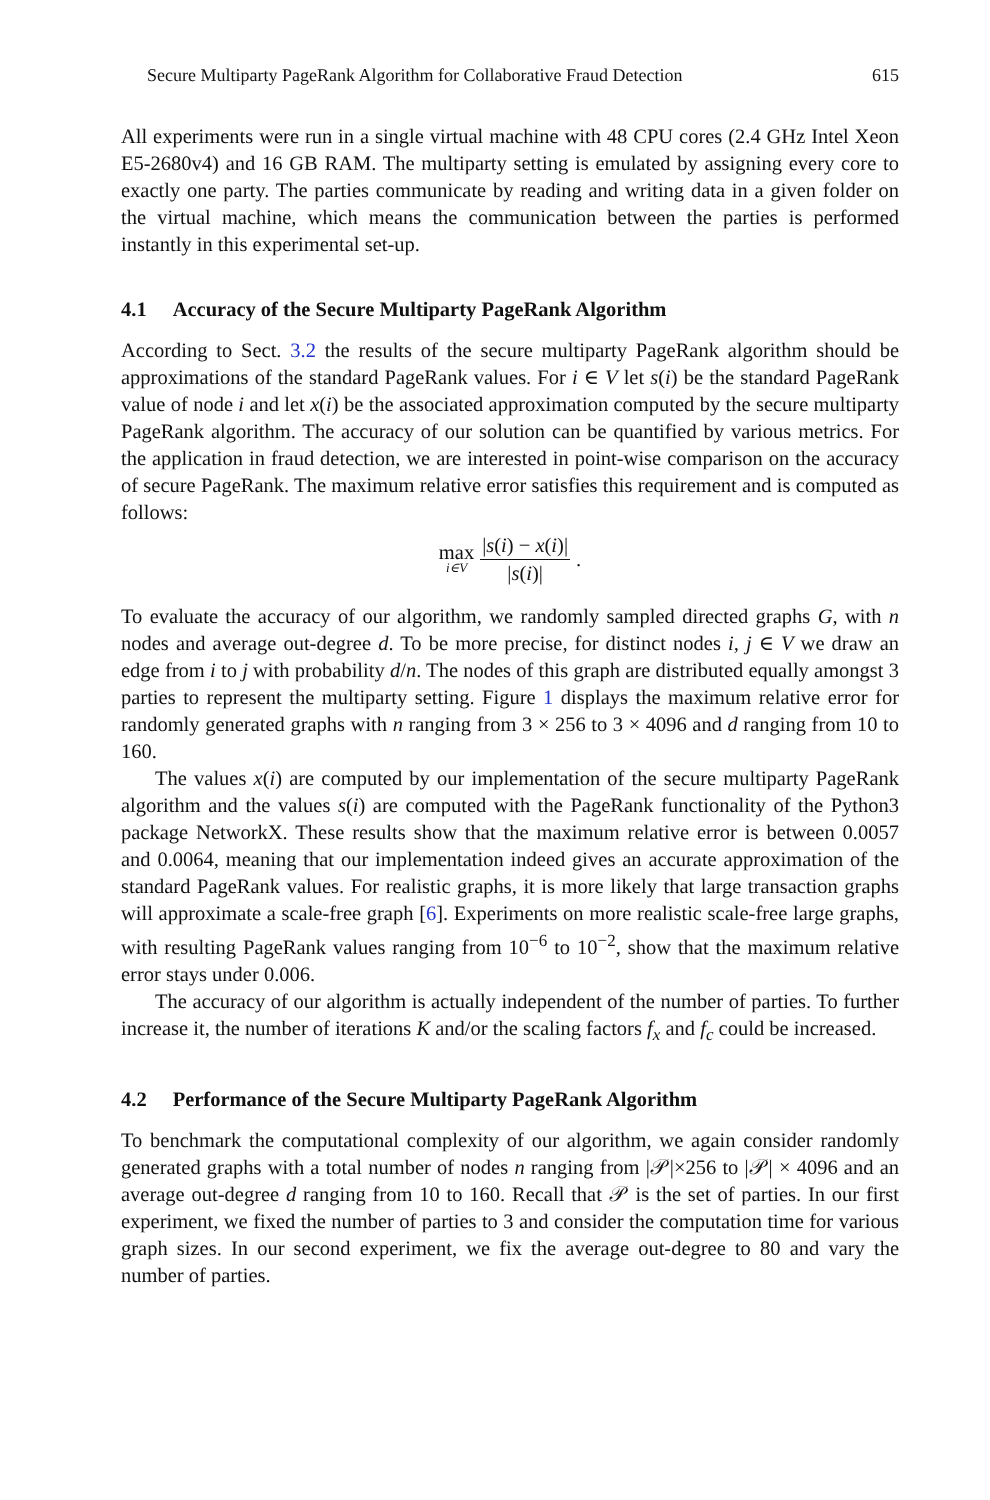Secure Multiparty PageRank Algorithm for Collaborative Fraud Detection 615
All experiments were run in a single virtual machine with 48 CPU cores (2.4 GHz Intel Xeon E5-2680v4) and 16 GB RAM. The multiparty setting is emulated by assigning every core to exactly one party. The parties communicate by reading and writing data in a given folder on the virtual machine, which means the communication between the parties is performed instantly in this experimental set-up.
4.1 Accuracy of the Secure Multiparty PageRank Algorithm
According to Sect. 3.2 the results of the secure multiparty PageRank algorithm should be approximations of the standard PageRank values. For i ∈ V let s(i) be the standard PageRank value of node i and let x(i) be the associated approximation computed by the secure multiparty PageRank algorithm. The accuracy of our solution can be quantified by various metrics. For the application in fraud detection, we are interested in point-wise comparison on the accuracy of secure PageRank. The maximum relative error satisfies this requirement and is computed as follows:
max i∈V |s(i) − x(i)| |s(i)|.
To evaluate the accuracy of our algorithm, we randomly sampled directed graphs G, with n nodes and average out-degree d. To be more precise, for distinct nodes i, j ∈ V we draw an edge from i to j with probability d/n. The nodes of this graph are distributed equally amongst 3 parties to represent the multiparty setting. Figure 1 displays the maximum relative error for randomly generated graphs with n ranging from 3 × 256 to 3 × 4096 and d ranging from 10 to 160.
The values x(i) are computed by our implementation of the secure multiparty PageRank algorithm and the values s(i) are computed with the PageRank functionality of the Python3 package NetworkX. These results show that the maximum relative error is between 0.0057 and 0.0064, meaning that our implementation indeed gives an accurate approximation of the standard PageRank values. For realistic graphs, it is more likely that large transaction graphs will approximate a scale-free graph [6]. Experiments on more realistic scale-free large graphs, with resulting PageRank values ranging from 10<sup>−6</sup> to 10<sup>−2</sup>, show that the maximum relative error stays under 0.006.
The accuracy of our algorithm is actually independent of the number of parties. To further increase it, the number of iterations K and/or the scaling factors f<sub>x</sub> and f<sub>c</sub> could be increased.
4.2 Performance of the Secure Multiparty PageRank Algorithm
To benchmark the computational complexity of our algorithm, we again consider randomly generated graphs with a total number of nodes n ranging from |𝒫|×256 to |𝒫| × 4096 and an average out-degree d ranging from 10 to 160. Recall that 𝒫 is the set of parties. In our first experiment, we fixed the number of parties to 3 and consider the computation time for various graph sizes. In our second experiment, we fix the average out-degree to 80 and vary the number of parties.